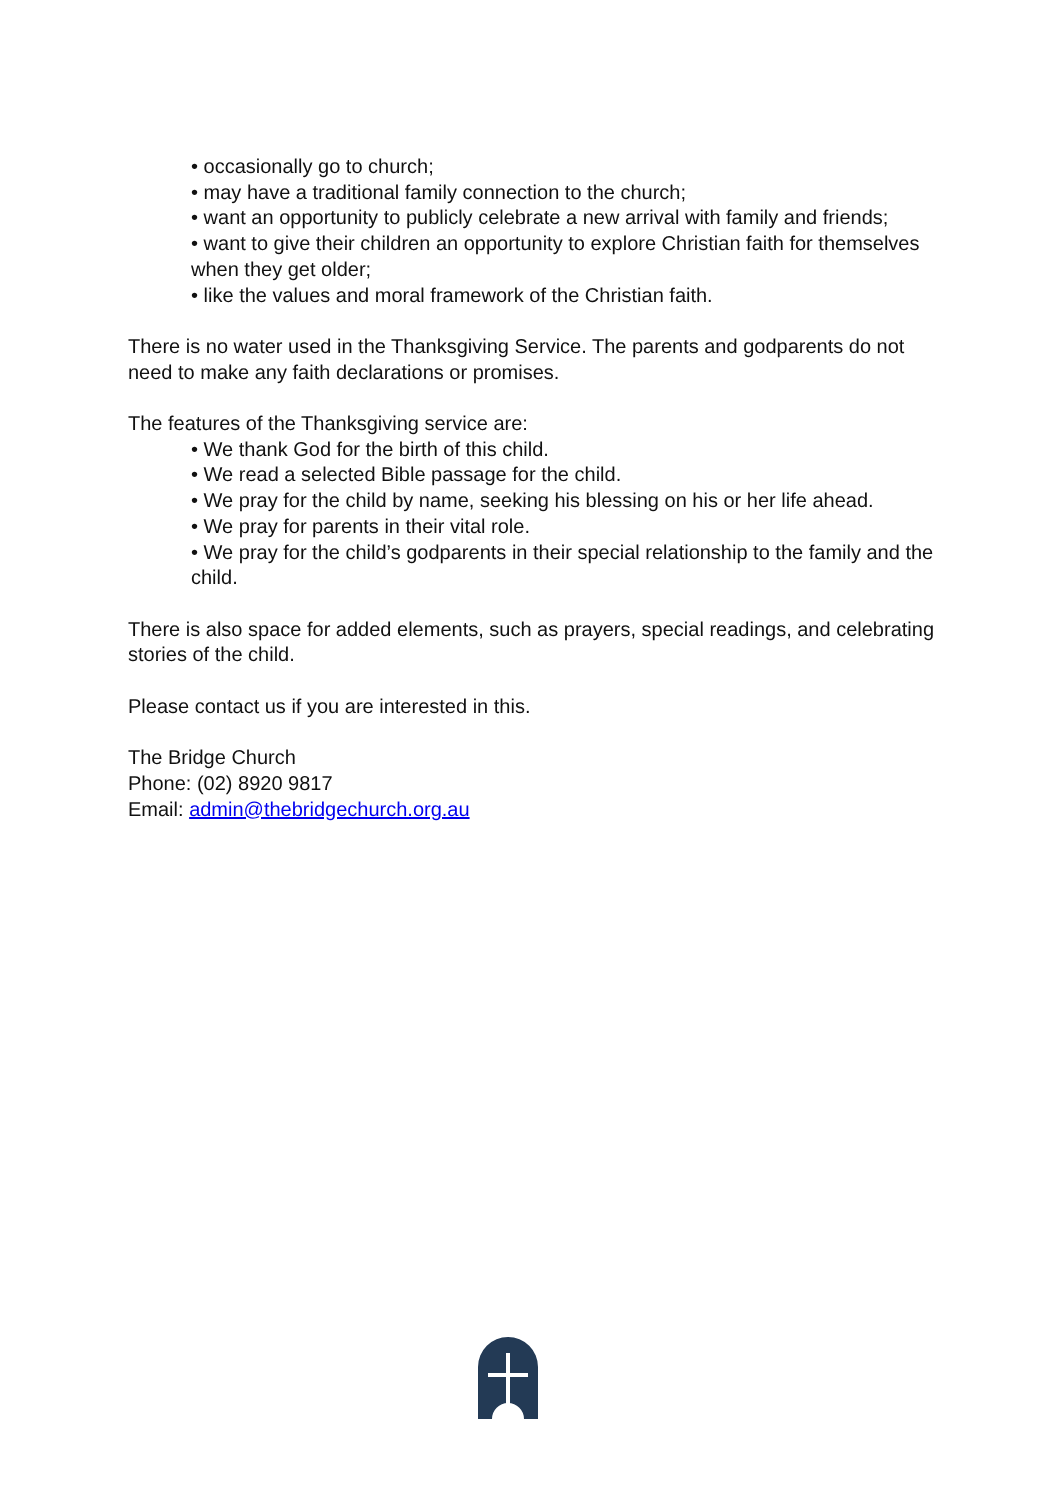• occasionally go to church;
• may have a traditional family connection to the church;
• want an opportunity to publicly celebrate a new arrival with family and friends;
• want to give their children an opportunity to explore Christian faith for themselves when they get older;
• like the values and moral framework of the Christian faith.
There is no water used in the Thanksgiving Service. The parents and godparents do not need to make any faith declarations or promises.
The features of the Thanksgiving service are:
• We thank God for the birth of this child.
• We read a selected Bible passage for the child.
• We pray for the child by name, seeking his blessing on his or her life ahead.
• We pray for parents in their vital role.
• We pray for the child’s godparents in their special relationship to the family and the child.
There is also space for added elements, such as prayers, special readings, and celebrating stories of the child.
Please contact us if you are interested in this.
The Bridge Church
Phone: (02) 8920 9817
Email: admin@thebridgechurch.org.au